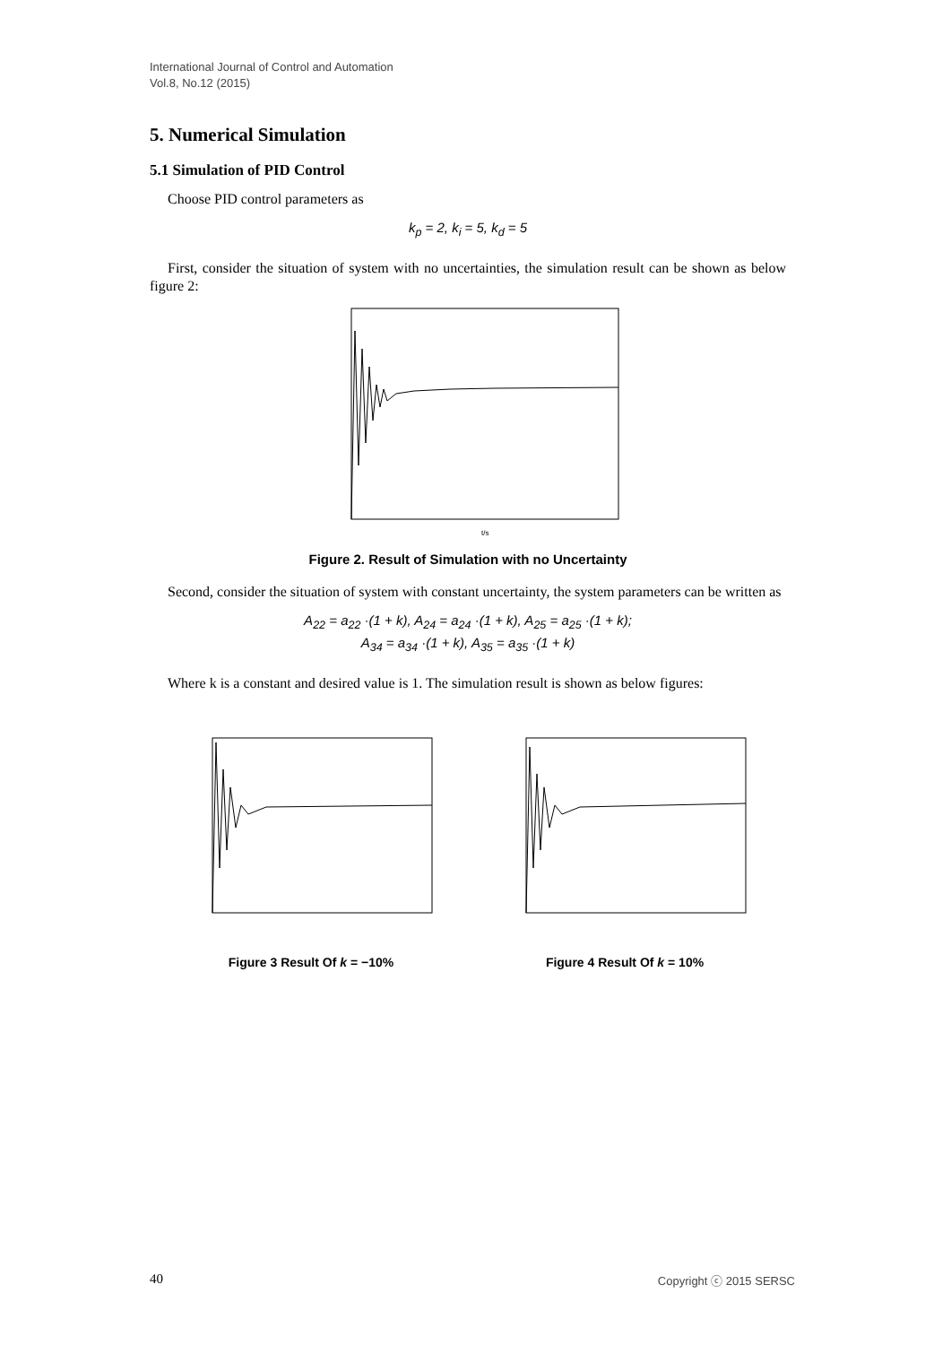International Journal of Control and Automation
Vol.8, No.12 (2015)
5. Numerical Simulation
5.1 Simulation of PID Control
Choose PID control parameters as
k<sub>p</sub> = 2, k<sub>i</sub> = 5, k<sub>d</sub> = 5
First, consider the situation of system with no uncertainties, the simulation result can be shown as below figure 2:
t/s
Figure 2. Result of Simulation with no Uncertainty
Second, consider the situation of system with constant uncertainty, the system parameters can be written as
A<sub>22</sub> = a<sub>22</sub> ·(1 + k), A<sub>24</sub> = a<sub>24</sub> ·(1 + k), A<sub>25</sub> = a<sub>25</sub> ·(1 + k);
A<sub>34</sub> = a<sub>34</sub> ·(1 + k), A<sub>35</sub> = a<sub>35</sub> ·(1 + k)
Where k is a constant and desired value is 1. The simulation result is shown as below figures:
Figure 3 Result Of k = −10% Figure 4 Result Of k = 10%
40 Copyright ⓒ 2015 SERSC